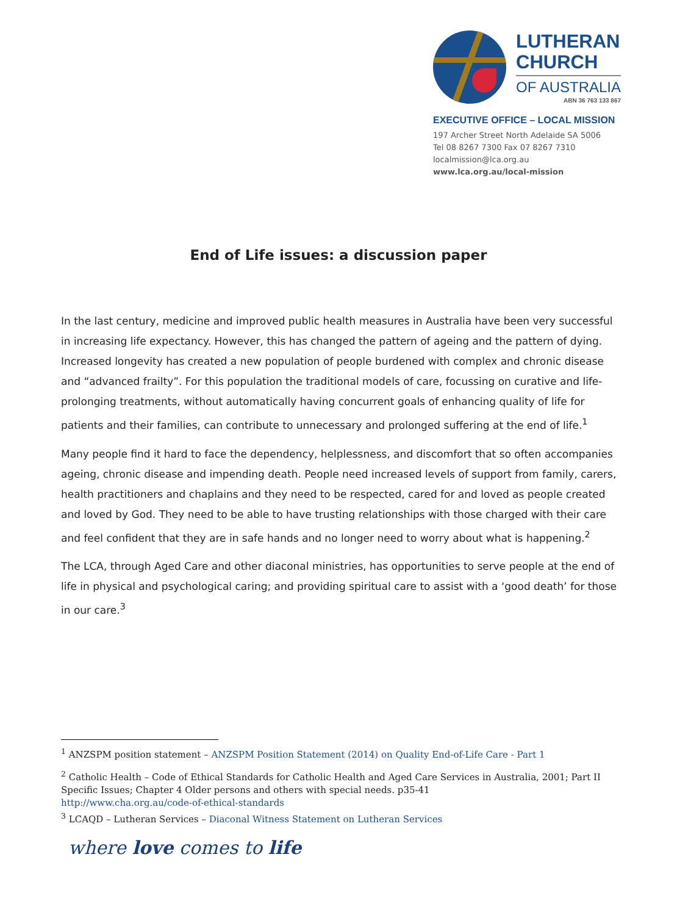LUTHERAN
CHURCH
OF AUSTRALIA
ABN 36 763 133 867
EXECUTIVE OFFICE – LOCAL MISSION
197 Archer Street North Adelaide SA 5006
Tel 08 8267 7300 Fax 07 8267 7310
localmission@lca.org.au
www.lca.org.au/local-mission
End of Life issues: a discussion paper
In the last century, medicine and improved public health measures in Australia have been very successful in increasing life expectancy. However, this has changed the pattern of ageing and the pattern of dying. Increased longevity has created a new population of people burdened with complex and chronic disease and “advanced frailty”. For this population the traditional models of care, focussing on curative and life-prolonging treatments, without automatically having concurrent goals of enhancing quality of life for patients and their families, can contribute to unnecessary and prolonged suffering at the end of life.<sup>1</sup>
Many people find it hard to face the dependency, helplessness, and discomfort that so often accompanies ageing, chronic disease and impending death. People need increased levels of support from family, carers, health practitioners and chaplains and they need to be respected, cared for and loved as people created and loved by God. They need to be able to have trusting relationships with those charged with their care and feel confident that they are in safe hands and no longer need to worry about what is happening.<sup>2</sup>
The LCA, through Aged Care and other diaconal ministries, has opportunities to serve people at the end of life in physical and psychological caring; and providing spiritual care to assist with a ‘good death’ for those in our care.<sup>3</sup>
<sup>1</sup> ANZSPM position statement – ANZSPM Position Statement (2014) on Quality End-of-Life Care - Part 1
<sup>2</sup> Catholic Health – Code of Ethical Standards for Catholic Health and Aged Care Services in Australia, 2001; Part II Specific Issues; Chapter 4 Older persons and others with special needs. p35-41
http://www.cha.org.au/code-of-ethical-standards
<sup>3</sup> LCAQD – Lutheran Services – Diaconal Witness Statement on Lutheran Services
where love comes to life